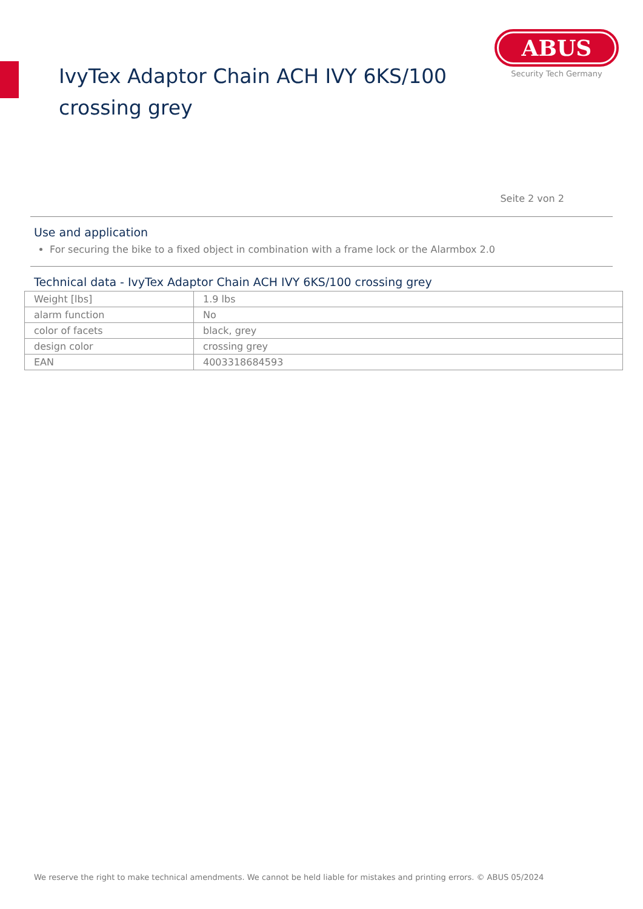IvyTex Adaptor Chain ACH IVY 6KS/100
crossing grey
ABUS
Security Tech Germany
Seite 2 von 2
Use and application
For securing the bike to a fixed object in combination with a frame lock or the Alarmbox 2.0
Technical data - IvyTex Adaptor Chain ACH IVY 6KS/100 crossing grey
| Weight [lbs] | 1.9 lbs |
| alarm function | No |
| color of facets | black, grey |
| design color | crossing grey |
| EAN | 4003318684593 |
We reserve the right to make technical amendments. We cannot be held liable for mistakes and printing errors. © ABUS 05/2024